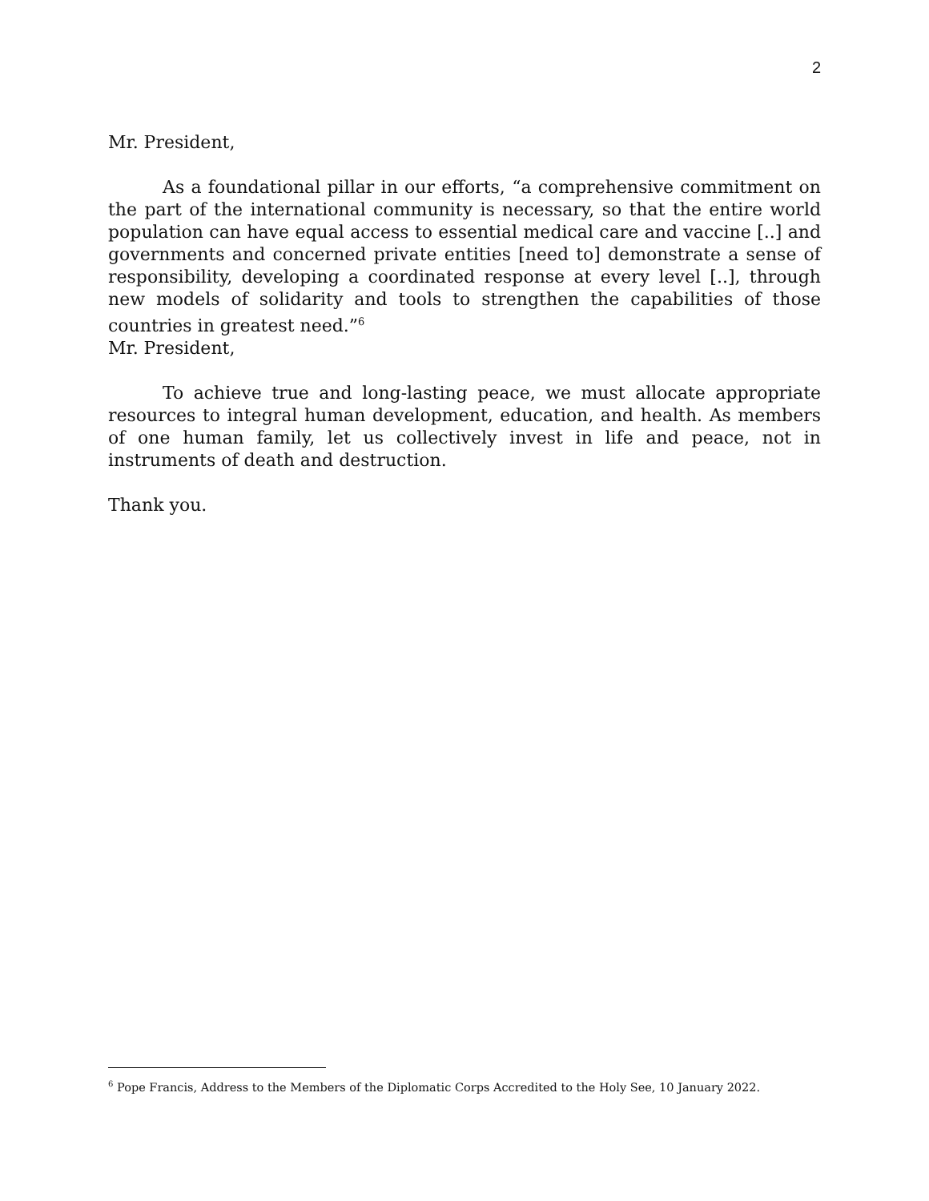2
Mr. President,
As a foundational pillar in our efforts, “a comprehensive commitment on the part of the international community is necessary, so that the entire world population can have equal access to essential medical care and vaccine [..] and governments and concerned private entities [need to] demonstrate a sense of responsibility, developing a coordinated response at every level [..], through new models of solidarity and tools to strengthen the capabilities of those countries in greatest need.”<sup>6</sup>
Mr. President,
To achieve true and long-lasting peace, we must allocate appropriate resources to integral human development, education, and health. As members of one human family, let us collectively invest in life and peace, not in instruments of death and destruction.
Thank you.
<sup>6</sup> Pope Francis, Address to the Members of the Diplomatic Corps Accredited to the Holy See, 10 January 2022.